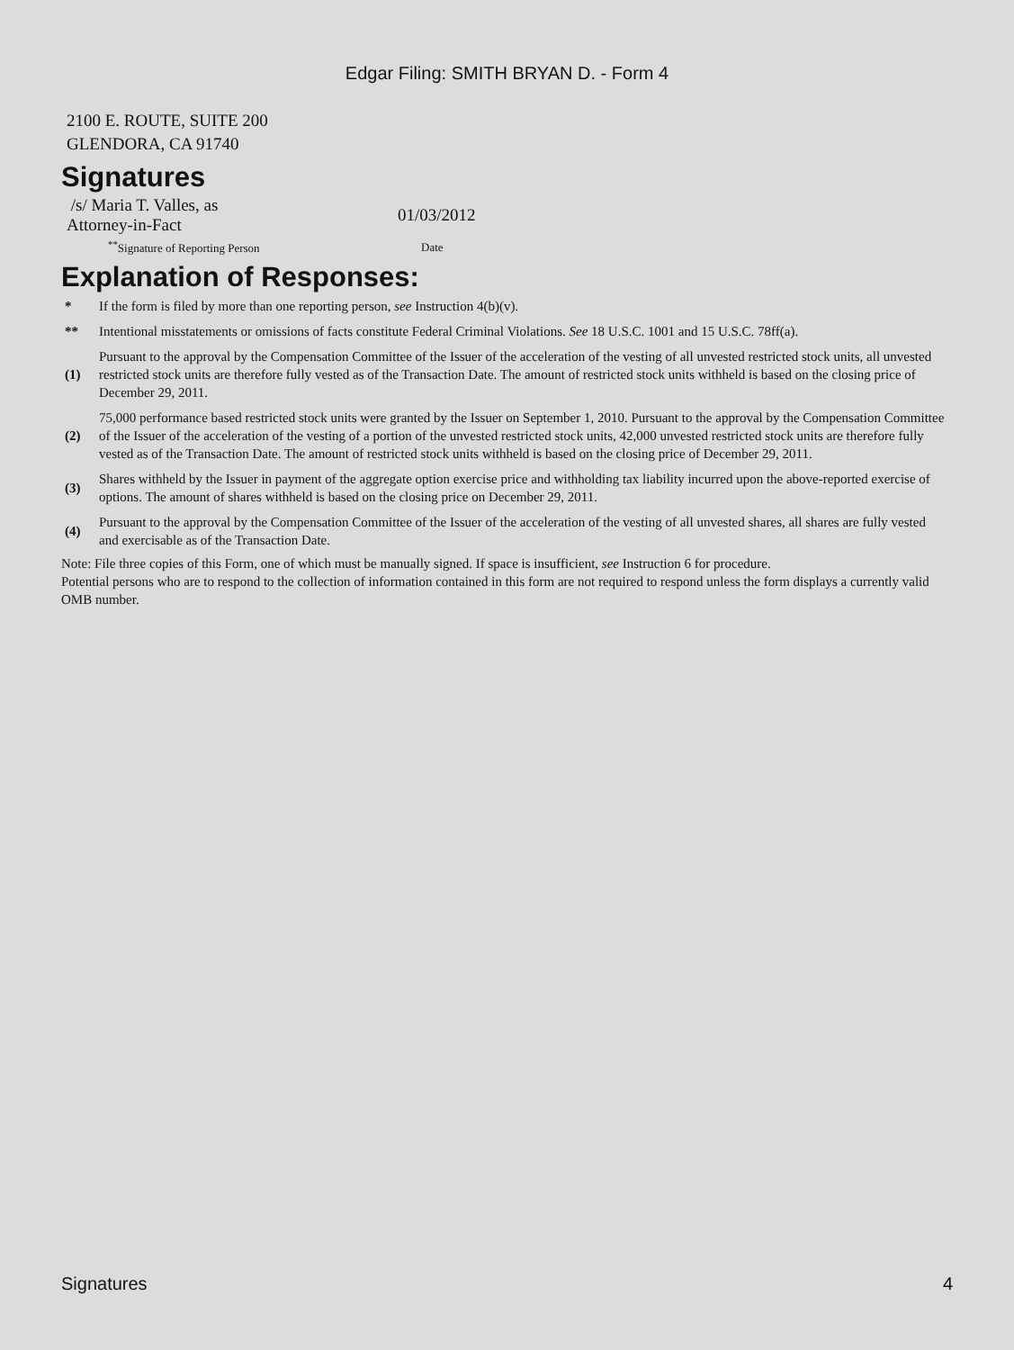Edgar Filing: SMITH BRYAN D. - Form 4
2100 E. ROUTE, SUITE 200
GLENDORA, CA 91740
Signatures
| /s/ Maria T. Valles, as Attorney-in-Fact | 01/03/2012 |
| <sup>**</sup> Signature of Reporting Person | Date |
Explanation of Responses:
| * | If the form is filed by more than one reporting person, see Instruction 4(b)(v). |
| ** | Intentional misstatements or omissions of facts constitute Federal Criminal Violations. See 18 U.S.C. 1001 and 15 U.S.C. 78ff(a). |
| (1) | Pursuant to the approval by the Compensation Committee of the Issuer of the acceleration of the vesting of all unvested restricted stock units, all unvested restricted stock units are therefore fully vested as of the Transaction Date. The amount of restricted stock units withheld is based on the closing price of December 29, 2011. |
| (2) | 75,000 performance based restricted stock units were granted by the Issuer on September 1, 2010. Pursuant to the approval by the Compensation Committee of the Issuer of the acceleration of the vesting of a portion of the unvested restricted stock units, 42,000 unvested restricted stock units are therefore fully vested as of the Transaction Date. The amount of restricted stock units withheld is based on the closing price of December 29, 2011. |
| (3) | Shares withheld by the Issuer in payment of the aggregate option exercise price and withholding tax liability incurred upon the above-reported exercise of options. The amount of shares withheld is based on the closing price on December 29, 2011. |
| (4) | Pursuant to the approval by the Compensation Committee of the Issuer of the acceleration of the vesting of all unvested shares, all shares are fully vested and exercisable as of the Transaction Date. |
Note: File three copies of this Form, one of which must be manually signed. If space is insufficient, see Instruction 6 for procedure.
Potential persons who are to respond to the collection of information contained in this form are not required to respond unless the form displays a currently valid OMB number.
Signatures 4